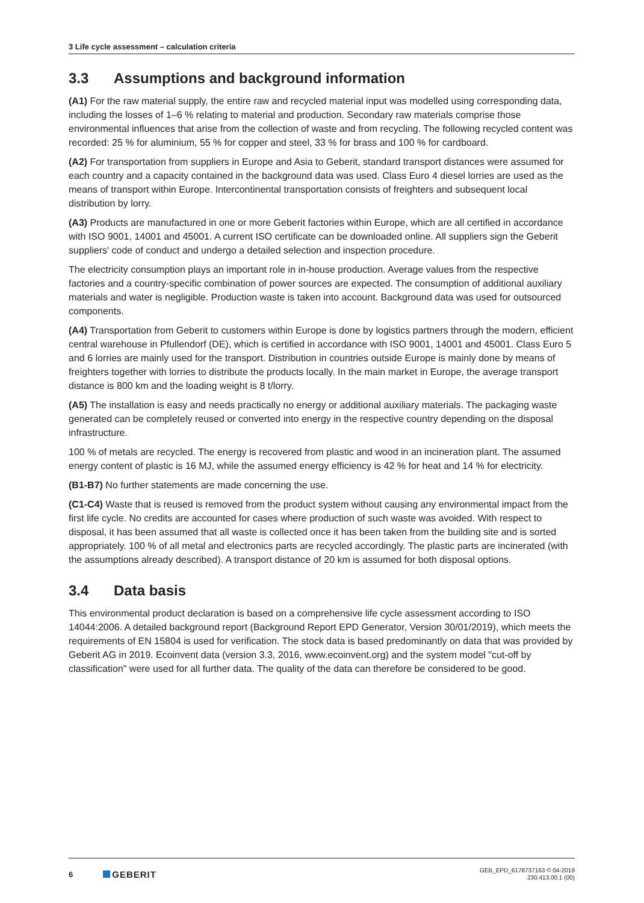3 Life cycle assessment – calculation criteria
3.3 Assumptions and background information
(A1) For the raw material supply, the entire raw and recycled material input was modelled using corres­ponding data, including the losses of 1–6 % relating to material and production. Secondary raw materials comprise those environmental influences that arise from the collection of waste and from recycling. The following recycled content was recorded: 25 % for aluminium, 55 % for copper and steel, 33 % for brass and 100 % for cardboard.
(A2) For transportation from suppliers in Europe and Asia to Geberit, standard transport distances were assumed for each country and a capacity contained in the background data was used. Class Euro 4 diesel lorries are used as the means of transport within Europe. Intercontinental transportation consists of freighters and subsequent local distribution by lorry.
(A3) Products are manufactured in one or more Geberit factories within Europe, which are all certified in accordance with ISO 9001, 14001 and 45001. A current ISO certificate can be downloaded online. All suppliers sign the Geberit suppliers' code of conduct and undergo a detailed selection and inspection procedure.
The electricity consumption plays an important role in in-house production. Average values from the respective factories and a country-specific combination of power sources are expected. The consumption of additional auxiliary materials and water is negligible. Production waste is taken into account. Background data was used for outsourced components.
(A4) Transportation from Geberit to customers within Europe is done by logistics partners through the modern, efficient central warehouse in Pfullendorf (DE), which is certified in accordance with ISO 9001, 14001 and 45001. Class Euro 5 and 6 lorries are mainly used for the transport. Distribution in countries outside Europe is mainly done by means of freighters together with lorries to distribute the products locally. In the main market in Europe, the average transport distance is 800 km and the loading weight is 8 t/lorry.
(A5) The installation is easy and needs practically no energy or additional auxiliary materials. The packaging waste generated can be completely reused or converted into energy in the respective country depending on the disposal infrastructure.
100 % of metals are recycled. The energy is recovered from plastic and wood in an incineration plant. The assumed energy content of plastic is 16 MJ, while the assumed energy efficiency is 42 % for heat and 14 % for electricity.
(B1-B7) No further statements are made concerning the use.
(C1-C4) Waste that is reused is removed from the product system without causing any environmental impact from the first life cycle. No credits are accounted for cases where production of such waste was avoided. With respect to disposal, it has been assumed that all waste is collected once it has been taken from the building site and is sorted appropriately. 100 % of all metal and electronics parts are recycled accordingly. The plastic parts are incinerated (with the assumptions already described). A transport distance of 20 km is assumed for both disposal options.
3.4 Data basis
This environmental product declaration is based on a comprehensive life cycle assessment according to ISO 14044:2006. A detailed background report (Background Report EPD Generator, Version 30/01/2019), which meets the requirements of EN 15804 is used for verification. The stock data is based predominantly on data that was provided by Geberit AG in 2019. Ecoinvent data (version 3.3, 2016, www.ecoinvent.org) and the system model "cut-off by classification" were used for all further data. The quality of the data can therefore be considered to be good.
6 GEBERIT GEB_EPD_6178737163 © 04-2019
230.413.00.1 (00)